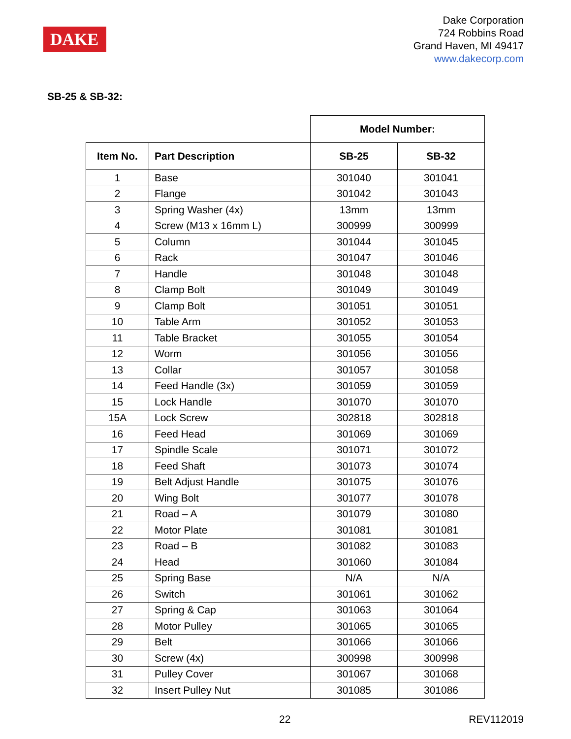DAKE
Dake Corporation
724 Robbins Road
Grand Haven, MI 49417
www.dakecorp.com
SB-25 & SB-32:
| | | Model Number: | |
| --- | --- | --- | --- |
| Item No. | Part Description | SB-25 | SB-32 |
| 1 | Base | 301040 | 301041 |
| 2 | Flange | 301042 | 301043 |
| 3 | Spring Washer (4x) | 13mm | 13mm |
| 4 | Screw (M13 x 16mm L) | 300999 | 300999 |
| 5 | Column | 301044 | 301045 |
| 6 | Rack | 301047 | 301046 |
| 7 | Handle | 301048 | 301048 |
| 8 | Clamp Bolt | 301049 | 301049 |
| 9 | Clamp Bolt | 301051 | 301051 |
| 10 | Table Arm | 301052 | 301053 |
| 11 | Table Bracket | 301055 | 301054 |
| 12 | Worm | 301056 | 301056 |
| 13 | Collar | 301057 | 301058 |
| 14 | Feed Handle (3x) | 301059 | 301059 |
| 15 | Lock Handle | 301070 | 301070 |
| 15A | Lock Screw | 302818 | 302818 |
| 16 | Feed Head | 301069 | 301069 |
| 17 | Spindle Scale | 301071 | 301072 |
| 18 | Feed Shaft | 301073 | 301074 |
| 19 | Belt Adjust Handle | 301075 | 301076 |
| 20 | Wing Bolt | 301077 | 301078 |
| 21 | Road – A | 301079 | 301080 |
| 22 | Motor Plate | 301081 | 301081 |
| 23 | Road – B | 301082 | 301083 |
| 24 | Head | 301060 | 301084 |
| 25 | Spring Base | N/A | N/A |
| 26 | Switch | 301061 | 301062 |
| 27 | Spring & Cap | 301063 | 301064 |
| 28 | Motor Pulley | 301065 | 301065 |
| 29 | Belt | 301066 | 301066 |
| 30 | Screw (4x) | 300998 | 300998 |
| 31 | Pulley Cover | 301067 | 301068 |
| 32 | Insert Pulley Nut | 301085 | 301086 |
22 REV112019